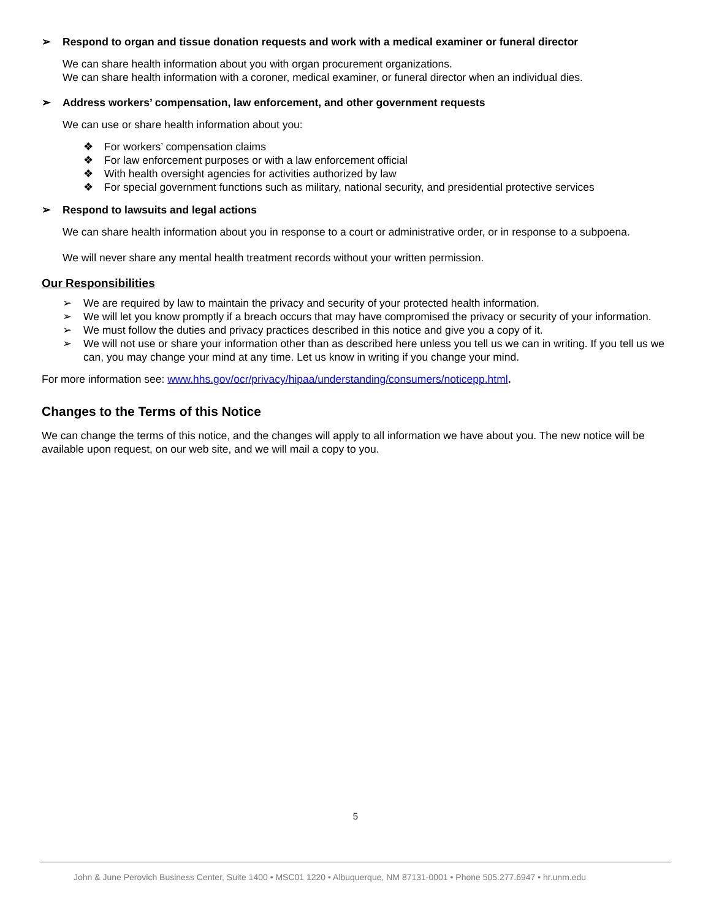➢ Respond to organ and tissue donation requests and work with a medical examiner or funeral director
We can share health information about you with organ procurement organizations.
We can share health information with a coroner, medical examiner, or funeral director when an individual dies.
➢ Address workers’ compensation, law enforcement, and other government requests
We can use or share health information about you:
❖ For workers’ compensation claims
❖ For law enforcement purposes or with a law enforcement official
❖ With health oversight agencies for activities authorized by law
❖ For special government functions such as military, national security, and presidential protective services
➢ Respond to lawsuits and legal actions
We can share health information about you in response to a court or administrative order, or in response to a subpoena.
We will never share any mental health treatment records without your written permission.
Our Responsibilities
➢ We are required by law to maintain the privacy and security of your protected health information.
➢ We will let you know promptly if a breach occurs that may have compromised the privacy or security of your information.
➢ We must follow the duties and privacy practices described in this notice and give you a copy of it.
➢ We will not use or share your information other than as described here unless you tell us we can in writing. If you tell us we can, you may change your mind at any time. Let us know in writing if you change your mind.
For more information see: www.hhs.gov/ocr/privacy/hipaa/understanding/consumers/noticepp.html.
Changes to the Terms of this Notice
We can change the terms of this notice, and the changes will apply to all information we have about you. The new notice will be available upon request, on our web site, and we will mail a copy to you.
5
John & June Perovich Business Center, Suite 1400 • MSC01 1220 • Albuquerque, NM 87131-0001 • Phone 505.277.6947 • hr.unm.edu